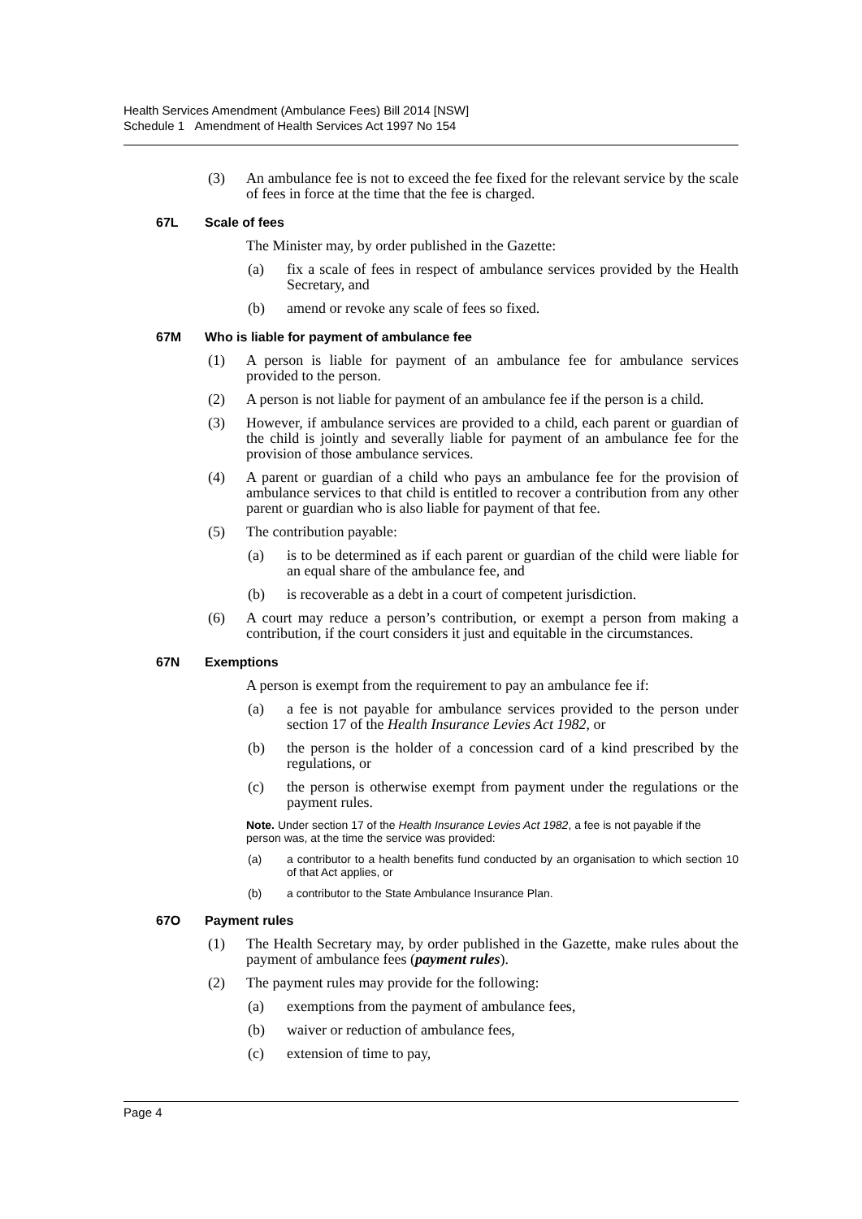Health Services Amendment (Ambulance Fees) Bill 2014 [NSW]
Schedule 1 Amendment of Health Services Act 1997 No 154
(3) An ambulance fee is not to exceed the fee fixed for the relevant service by the scale of fees in force at the time that the fee is charged.
67L Scale of fees
The Minister may, by order published in the Gazette:
(a) fix a scale of fees in respect of ambulance services provided by the Health Secretary, and
(b) amend or revoke any scale of fees so fixed.
67M Who is liable for payment of ambulance fee
(1) A person is liable for payment of an ambulance fee for ambulance services provided to the person.
(2) A person is not liable for payment of an ambulance fee if the person is a child.
(3) However, if ambulance services are provided to a child, each parent or guardian of the child is jointly and severally liable for payment of an ambulance fee for the provision of those ambulance services.
(4) A parent or guardian of a child who pays an ambulance fee for the provision of ambulance services to that child is entitled to recover a contribution from any other parent or guardian who is also liable for payment of that fee.
(5) The contribution payable:
(a) is to be determined as if each parent or guardian of the child were liable for an equal share of the ambulance fee, and
(b) is recoverable as a debt in a court of competent jurisdiction.
(6) A court may reduce a person’s contribution, or exempt a person from making a contribution, if the court considers it just and equitable in the circumstances.
67N Exemptions
A person is exempt from the requirement to pay an ambulance fee if:
(a) a fee is not payable for ambulance services provided to the person under section 17 of the Health Insurance Levies Act 1982, or
(b) the person is the holder of a concession card of a kind prescribed by the regulations, or
(c) the person is otherwise exempt from payment under the regulations or the payment rules.
Note. Under section 17 of the Health Insurance Levies Act 1982, a fee is not payable if the person was, at the time the service was provided:
(a) a contributor to a health benefits fund conducted by an organisation to which section 10 of that Act applies, or
(b) a contributor to the State Ambulance Insurance Plan.
67O Payment rules
(1) The Health Secretary may, by order published in the Gazette, make rules about the payment of ambulance fees (payment rules).
(2) The payment rules may provide for the following:
(a) exemptions from the payment of ambulance fees,
(b) waiver or reduction of ambulance fees,
(c) extension of time to pay,
Page 4